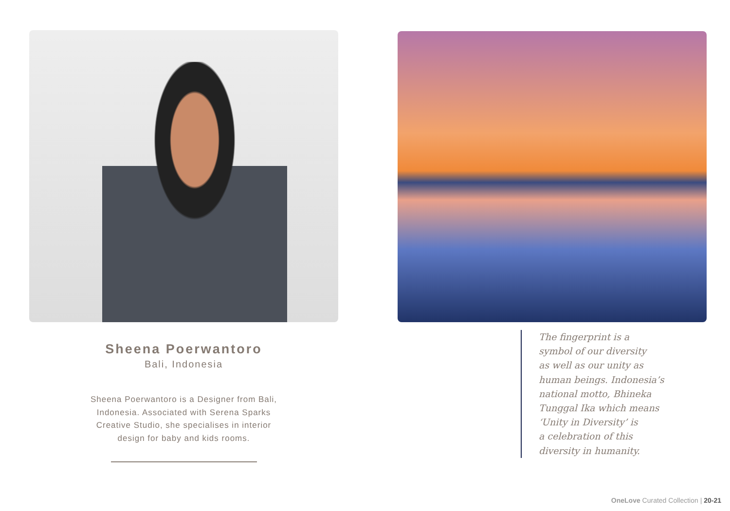Sheena Poerwantoro
Bali, Indonesia
Sheena Poerwantoro is a Designer from Bali, Indonesia. Associated with Serena Sparks Creative Studio, she specialises in interior design for baby and kids rooms.
The fingerprint is a
symbol of our diversity
as well as our unity as
human beings. Indonesia’s
national motto, Bhineka
Tunggal Ika which means
‘Unity in Diversity’ is
a celebration of this
diversity in humanity.
OneLove Curated Collection | 20-21